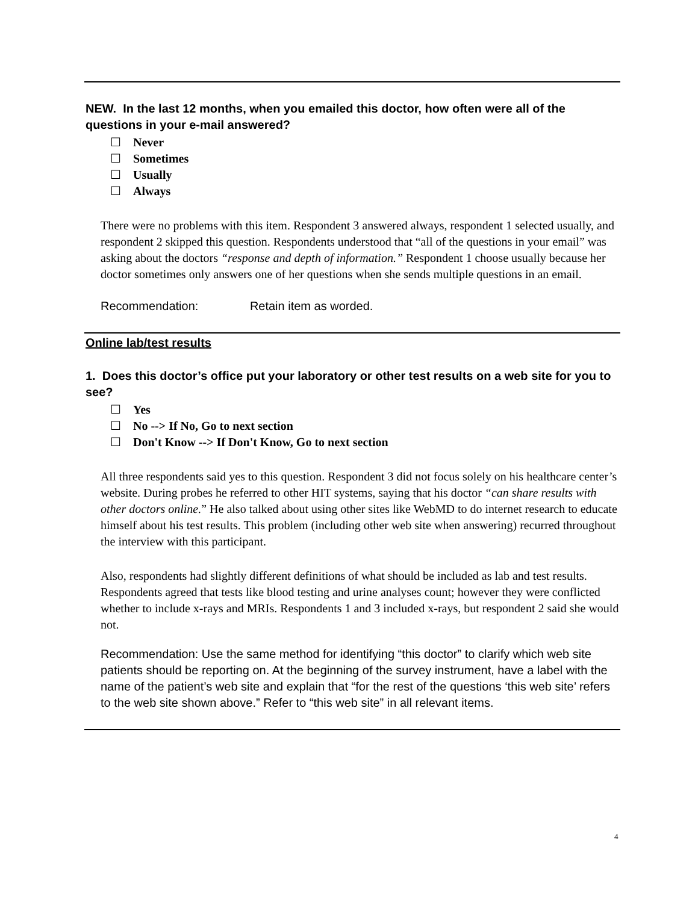NEW. In the last 12 months, when you emailed this doctor, how often were all of the questions in your e-mail answered?
☐ Never
☐ Sometimes
☐ Usually
☐ Always
There were no problems with this item. Respondent 3 answered always, respondent 1 selected usually, and respondent 2 skipped this question. Respondents understood that “all of the questions in your email” was asking about the doctors “response and depth of information.” Respondent 1 choose usually because her doctor sometimes only answers one of her questions when she sends multiple questions in an email.
Recommendation: Retain item as worded.
Online lab/test results
1. Does this doctor’s office put your laboratory or other test results on a web site for you to see?
☐ Yes
☐ No --> If No, Go to next section
☐ Don't Know --> If Don't Know, Go to next section
All three respondents said yes to this question. Respondent 3 did not focus solely on his healthcare center’s website. During probes he referred to other HIT systems, saying that his doctor “can share results with other doctors online.” He also talked about using other sites like WebMD to do internet research to educate himself about his test results. This problem (including other web site when answering) recurred throughout the interview with this participant.
Also, respondents had slightly different definitions of what should be included as lab and test results. Respondents agreed that tests like blood testing and urine analyses count; however they were conflicted whether to include x-rays and MRIs. Respondents 1 and 3 included x-rays, but respondent 2 said she would not.
Recommendation: Use the same method for identifying “this doctor” to clarify which web site patients should be reporting on. At the beginning of the survey instrument, have a label with the name of the patient’s web site and explain that “for the rest of the questions ‘this web site’ refers to the web site shown above.” Refer to “this web site” in all relevant items.
4